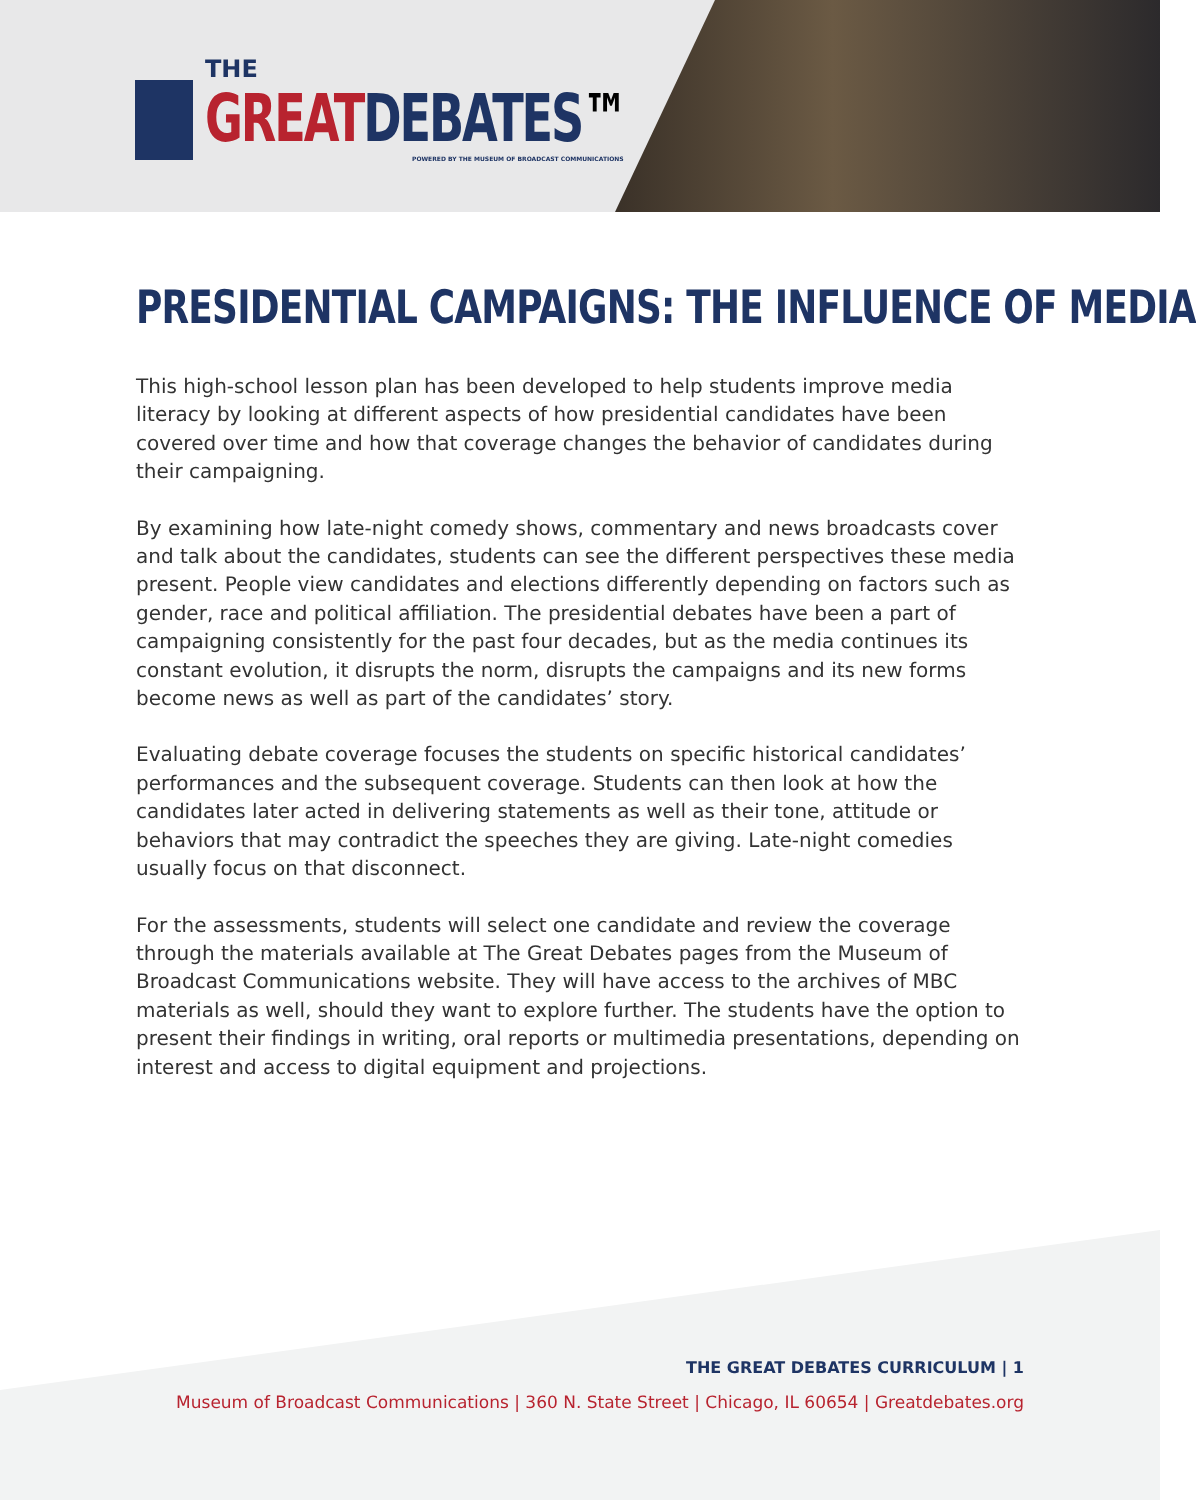THE
GREAT DEBATES™
POWERED BY THE MUSEUM OF BROADCAST COMMUNICATIONS
PRESIDENTIAL CAMPAIGNS: THE INFLUENCE OF MEDIA
This high-school lesson plan has been developed to help students improve media literacy by looking at different aspects of how presidential candidates have been covered over time and how that coverage changes the behavior of candidates during their campaigning.
By examining how late-night comedy shows, commentary and news broadcasts cover and talk about the candidates, students can see the different perspectives these media present. People view candidates and elections differently depending on factors such as gender, race and political affiliation. The presidential debates have been a part of campaigning consistently for the past four decades, but as the media continues its constant evolution, it disrupts the norm, disrupts the campaigns and its new forms become news as well as part of the candidates’ story.
Evaluating debate coverage focuses the students on specific historical candidates’ performances and the subsequent coverage. Students can then look at how the candidates later acted in delivering statements as well as their tone, attitude or behaviors that may contradict the speeches they are giving. Late-night comedies usually focus on that disconnect.
For the assessments, students will select one candidate and review the coverage through the materials available at The Great Debates pages from the Museum of Broadcast Communications website. They will have access to the archives of MBC materials as well, should they want to explore further. The students have the option to present their findings in writing, oral reports or multimedia presentations, depending on interest and access to digital equipment and projections.
THE GREAT DEBATES CURRICULUM | 1
Museum of Broadcast Communications | 360 N. State Street | Chicago, IL 60654 | Greatdebates.org